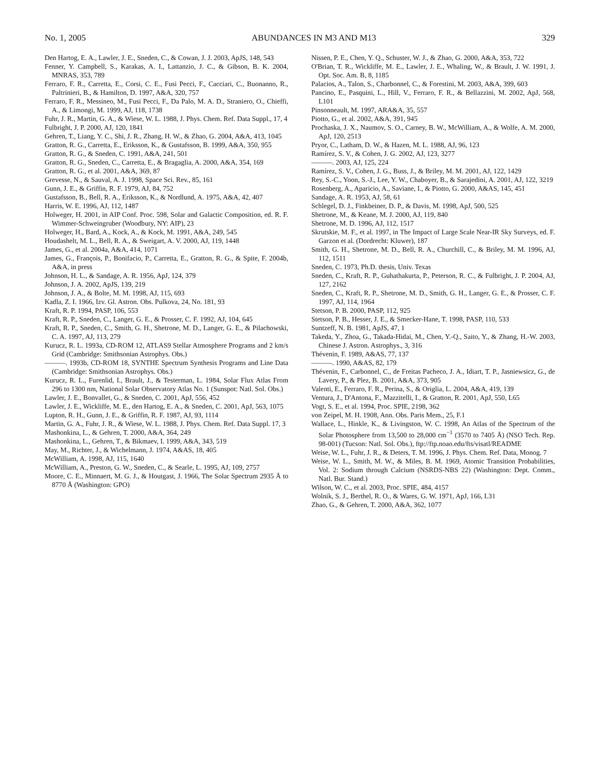No. 1, 2005 ABUNDANCES IN M3 AND M13 329
Den Hartog, E. A., Lawler, J. E., Sneden, C., & Cowan, J. J. 2003, ApJS, 148, 543
Fenner, Y. Campbell, S., Karakas, A. I., Lattanzio, J. C., & Gibson, B. K. 2004, MNRAS, 353, 789
Ferraro, F. R., Carretta, E., Corsi, C. E., Fusi Pecci, F., Cacciari, C., Buonanno, R., Paltrinieri, B., & Hamilton, D. 1997, A&A, 320, 757
Ferraro, F. R., Messineo, M., Fusi Pecci, F., Da Palo, M. A. D., Straniero, O., Chieffi, A., & Limongi, M. 1999, AJ, 118, 1738
Fuhr, J. R., Martin, G. A., & Wiese, W. L. 1988, J. Phys. Chem. Ref. Data Suppl., 17, 4
Fulbright, J. P. 2000, AJ, 120, 1841
Gehren, T., Liang, Y. C., Shi, J. R., Zhang, H. W., & Zhao, G. 2004, A&A, 413, 1045
Gratton, R. G., Carretta, E., Eriksson, K., & Gustafsson, B. 1999, A&A, 350, 955
Gratton, R. G., & Sneden, C. 1991, A&A, 241, 501
Gratton, R. G., Sneden, C., Carretta, E., & Bragaglia, A. 2000, A&A, 354, 169
Gratton, R. G., et al. 2001, A&A, 369, 87
Grevesse, N., & Sauval, A. J. 1998, Space Sci. Rev., 85, 161
Gunn, J. E., & Griffin, R. F. 1979, AJ, 84, 752
Gustafsson, B., Bell, R. A., Eriksson, K., & Nordlund, A. 1975, A&A, 42, 407
Harris, W. E. 1996, AJ, 112, 1487
Holweger, H. 2001, in AIP Conf. Proc. 598, Solar and Galactic Composition, ed. R. F. Wimmer-Schweingruber (Woodbury, NY: AIP), 23
Holweger, H., Bard, A., Kock, A., & Kock, M. 1991, A&A, 249, 545
Houdashelt, M. L., Bell, R. A., & Sweigart, A. V. 2000, AJ, 119, 1448
James, G., et al. 2004a, A&A, 414, 1071
James, G., François, P., Bonifacio, P., Carretta, E., Gratton, R. G., & Spite, F. 2004b, A&A, in press
Johnson, H. L., & Sandage, A. R. 1956, ApJ, 124, 379
Johnson, J. A. 2002, ApJS, 139, 219
Johnson, J. A., & Bolte, M. M. 1998, AJ, 115, 693
Kadla, Z. I. 1966, Izv. Gl. Astron. Obs. Pulkova, 24, No. 181, 93
Kraft, R. P. 1994, PASP, 106, 553
Kraft, R. P., Sneden, C., Langer, G. E., & Prosser, C. F. 1992, AJ, 104, 645
Kraft, R. P., Sneden, C., Smith, G. H., Shetrone, M. D., Langer, G. E., & Pilachowski, C. A. 1997, AJ, 113, 279
Kurucz, R. L. 1993a, CD-ROM 12, ATLAS9 Stellar Atmosphere Programs and 2 km/s Grid (Cambridge: Smithsonian Astrophys. Obs.)
———. 1993b, CD-ROM 18, SYNTHE Spectrum Synthesis Programs and Line Data (Cambridge: Smithsonian Astrophys. Obs.)
Kurucz, R. L., Furenlid, I., Brault, J., & Testerman, L. 1984, Solar Flux Atlas From 296 to 1300 nm, National Solar Observatory Atlas No. 1 (Sunspot: Natl. Sol. Obs.)
Lawler, J. E., Bonvallet, G., & Sneden, C. 2001, ApJ, 556, 452
Lawler, J. E., Wickliffe, M. E., den Hartog, E. A., & Sneden, C. 2001, ApJ, 563, 1075
Lupton, R. H., Gunn, J. E., & Griffin, R. F. 1987, AJ, 93, 1114
Martin, G. A., Fuhr, J. R., & Wiese, W. L. 1988, J. Phys. Chem. Ref. Data Suppl. 17, 3
Mashonkina, L., & Gehren, T. 2000, A&A, 364, 249
Mashonkina, L., Gehren, T., & Bikmaev, I. 1999, A&A, 343, 519
May, M., Richter, J., & Wichelmann, J. 1974, A&AS, 18, 405
McWilliam, A. 1998, AJ, 115, 1640
McWilliam, A., Preston, G. W., Sneden, C., & Searle, L. 1995, AJ, 109, 2757
Moore, C. E., Minnaert, M. G. J., & Houtgast, J. 1966, The Solar Spectrum 2935 Å to 8770 Å (Washington: GPO)
Nissen, P. E., Chen, Y. Q., Schuster, W. J., & Zhao, G. 2000, A&A, 353, 722
O'Brian, T. R., Wickliffe, M. E., Lawler, J. E., Whaling, W., & Brault, J. W. 1991, J. Opt. Soc. Am. B, 8, 1185
Palacios, A., Talon, S., Charbonnel, C., & Forestini, M. 2003, A&A, 399, 603
Pancino, E., Pasquini, L., Hill, V., Ferraro, F. R., & Bellazzini, M. 2002, ApJ, 568, L101
Pinsonneault, M. 1997, ARA&A, 35, 557
Piotto, G., et al. 2002, A&A, 391, 945
Prochaska, J. X., Naumov, S. O., Carney, B. W., McWilliam, A., & Wolfe, A. M. 2000, ApJ, 120, 2513
Pryor, C., Latham, D. W., & Hazen, M. L. 1988, AJ, 96, 123
Ramírez, S. V., & Cohen, J. G. 2002, AJ, 123, 3277
———. 2003, AJ, 125, 224
Ramírez, S. V., Cohen, J. G., Buss, J., & Briley, M. M. 2001, AJ, 122, 1429
Rey, S.-C., Yoon, S.-J., Lee, Y. W., Chaboyer, B., & Sarajedini, A. 2001, AJ, 122, 3219
Rosenberg, A., Aparicio, A., Saviane, I., & Piotto, G. 2000, A&AS, 145, 451
Sandage, A. R. 1953, AJ, 58, 61
Schlegel, D. J., Finkbeiner, D. P., & Davis, M. 1998, ApJ, 500, 525
Shetrone, M., & Keane, M. J. 2000, AJ, 119, 840
Shetrone, M. D. 1996, AJ, 112, 1517
Skrutskie, M. F., et al. 1997, in The Impact of Large Scale Near-IR Sky Surveys, ed. F. Garzon et al. (Dordrecht: Kluwer), 187
Smith, G. H., Shetrone, M. D., Bell, R. A., Churchill, C., & Briley, M. M. 1996, AJ, 112, 1511
Sneden, C. 1973, Ph.D. thesis, Univ. Texas
Sneden, C., Kraft, R. P., Guhathakurta, P., Peterson, R. C., & Fulbright, J. P. 2004, AJ, 127, 2162
Sneden, C., Kraft, R. P., Shetrone, M. D., Smith, G. H., Langer, G. E., & Prosser, C. F. 1997, AJ, 114, 1964
Stetson, P. B. 2000, PASP, 112, 925
Stetson, P. B., Hesser, J. E., & Smecker-Hane, T. 1998, PASP, 110, 533
Suntzeff, N. B. 1981, ApJS, 47, 1
Takeda, Y., Zhoa, G., Takada-Hidai, M., Chen, Y.-Q., Saito, Y., & Zhang, H.-W. 2003, Chinese J. Astron. Astrophys., 3, 316
Thévenin, F. 1989, A&AS, 77, 137
———. 1990, A&AS, 82, 179
Thévenin, F., Carbonnel, C., de Freitas Pacheco, J. A., Idiart, T. P., Jasniewsicz, G., de Lavery, P., & Plez, B. 2001, A&A, 373, 905
Valenti, E., Ferraro, F. R., Perina, S., & Origlia, L. 2004, A&A, 419, 139
Ventura, J., D'Antona, F., Mazzitelli, I., & Gratton, R. 2001, ApJ, 550, L65
Vogt, S. E., et al. 1994, Proc. SPIE, 2198, 362
von Zeipel, M. H. 1908, Ann. Obs. Paris Mem., 25, F.1
Wallace, L., Hinkle, K., & Livingston, W. C. 1998, An Atlas of the Spectrum of the Solar Photosphere from 13,500 to 28,000 cm<sup>−1</sup> (3570 to 7405 Å) (NSO Tech. Rep. 98-001) (Tucson: Natl. Sol. Obs.), ftp://ftp.noao.edu/fts/visatl/README
Weise, W. L., Fuhr, J. R., & Deters, T. M. 1996, J. Phys. Chem. Ref. Data, Monog. 7
Weise, W. L., Smith, M. W., & Miles, B. M. 1969, Atomic Transition Probabilities, Vol. 2: Sodium through Calcium (NSRDS-NBS 22) (Washington: Dept. Comm., Natl. Bur. Stand.)
Wilson, W. C., et al. 2003, Proc. SPIE, 484, 4157
Wolnik, S. J., Berthel, R. O., & Wares, G. W. 1971, ApJ, 166, L31
Zhao, G., & Gehren, T. 2000, A&A, 362, 1077